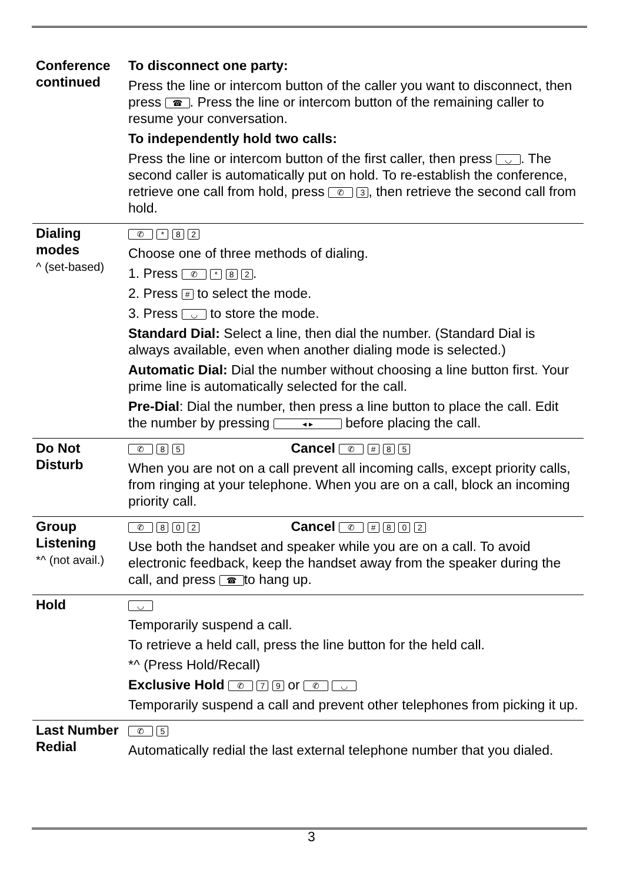| Conference continued | To disconnect one party: Press the line or intercom button of the caller you want to disconnect, then press ☎ . Press the line or intercom button of the remaining caller to resume your conversation. To independently hold two calls: Press the line or intercom button of the first caller, then press ◡ . The second caller is automatically put on hold. To re-establish the conference, retrieve one call from hold, press ✆ 3 , then retrieve the second call from hold. |
| Dialing modes ^ (set-based) | ✆ * 8 2 Choose one of three methods of dialing. 1. Press ✆ * 8 2 . 2. Press # to select the mode. 3. Press ◡ to store the mode. Standard Dial: Select a line, then dial the number. (Standard Dial is always available, even when another dialing mode is selected.) Automatic Dial: Dial the number without choosing a line button first. Your prime line is automatically selected for the call. Pre-Dial : Dial the number, then press a line button to place the call. Edit the number by pressing ◂ ▸ before placing the call. |
| Do Not Disturb | ✆ 8 5 Cancel ✆ # 8 5 When you are not on a call prevent all incoming calls, except priority calls, from ringing at your telephone. When you are on a call, block an incoming priority call. |
| Group Listening *^ (not avail.) | ✆ 8 0 2 Cancel ✆ # 8 0 2 Use both the handset and speaker while you are on a call. To avoid electronic feedback, keep the handset away from the speaker during the call, and press ☎ to hang up. |
| Hold | ◡ Temporarily suspend a call. To retrieve a held call, press the line button for the held call. *^ (Press Hold/Recall) Exclusive Hold ✆ 7 9 or ✆ ◡ Temporarily suspend a call and prevent other telephones from picking it up. |
| Last Number Redial | ✆ 5 Automatically redial the last external telephone number that you dialed. |
3